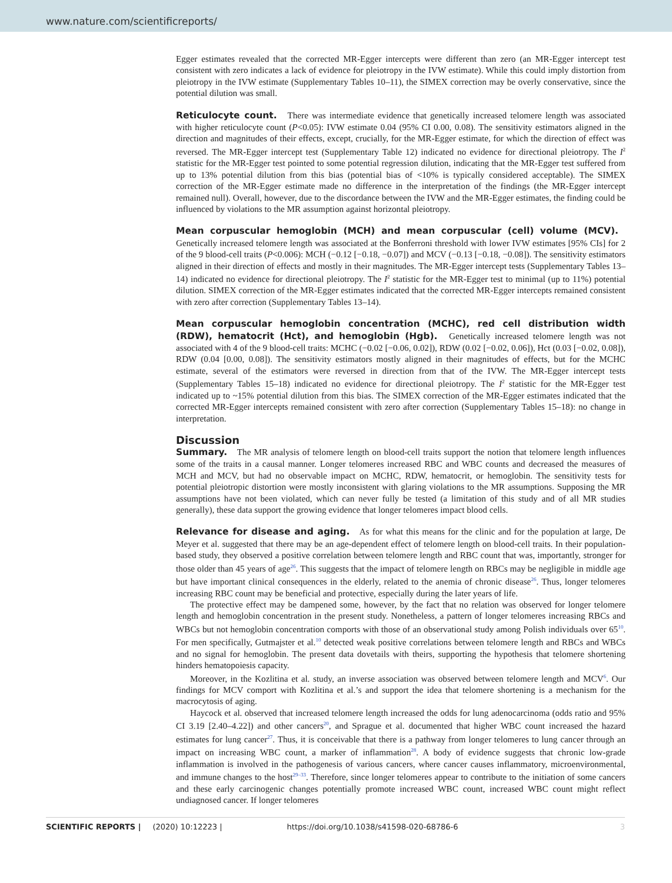www.nature.com/scientificreports/
Egger estimates revealed that the corrected MR-Egger intercepts were different than zero (an MR-Egger intercept test consistent with zero indicates a lack of evidence for pleiotropy in the IVW estimate). While this could imply distortion from pleiotropy in the IVW estimate (Supplementary Tables 10–11), the SIMEX correction may be overly conservative, since the potential dilution was small.
Reticulocyte count. There was intermediate evidence that genetically increased telomere length was associated with higher reticulocyte count (P<0.05): IVW estimate 0.04 (95% CI 0.00, 0.08). The sensitivity estimators aligned in the direction and magnitudes of their effects, except, crucially, for the MR-Egger estimate, for which the direction of effect was reversed. The MR-Egger intercept test (Supplementary Table 12) indicated no evidence for directional pleiotropy. The I<sup>2</sup> statistic for the MR-Egger test pointed to some potential regression dilution, indicating that the MR-Egger test suffered from up to 13% potential dilution from this bias (potential bias of <10% is typically considered acceptable). The SIMEX correction of the MR-Egger estimate made no difference in the interpretation of the findings (the MR-Egger intercept remained null). Overall, however, due to the discordance between the IVW and the MR-Egger estimates, the finding could be influenced by violations to the MR assumption against horizontal pleiotropy.
Mean corpuscular hemoglobin (MCH) and mean corpuscular (cell) volume (MCV). Genetically increased telomere length was associated at the Bonferroni threshold with lower IVW estimates [95% CIs] for 2 of the 9 blood-cell traits (P<0.006): MCH (−0.12 [−0.18, −0.07]) and MCV (−0.13 [−0.18, −0.08]). The sensitivity estimators aligned in their direction of effects and mostly in their magnitudes. The MR-Egger intercept tests (Supplementary Tables 13–14) indicated no evidence for directional pleiotropy. The I<sup>2</sup> statistic for the MR-Egger test to minimal (up to 11%) potential dilution. SIMEX correction of the MR-Egger estimates indicated that the corrected MR-Egger intercepts remained consistent with zero after correction (Supplementary Tables 13–14).
Mean corpuscular hemoglobin concentration (MCHC), red cell distribution width (RDW), hematocrit (Hct), and hemoglobin (Hgb). Genetically increased telomere length was not associated with 4 of the 9 blood-cell traits: MCHC (−0.02 [−0.06, 0.02]), RDW (0.02 [−0.02, 0.06]), Hct (0.03 [−0.02, 0.08]), RDW (0.04 [0.00, 0.08]). The sensitivity estimators mostly aligned in their magnitudes of effects, but for the MCHC estimate, several of the estimators were reversed in direction from that of the IVW. The MR-Egger intercept tests (Supplementary Tables 15–18) indicated no evidence for directional pleiotropy. The I<sup>2</sup> statistic for the MR-Egger test indicated up to ~15% potential dilution from this bias. The SIMEX correction of the MR-Egger estimates indicated that the corrected MR-Egger intercepts remained consistent with zero after correction (Supplementary Tables 15–18): no change in interpretation.
Discussion
Summary. The MR analysis of telomere length on blood-cell traits support the notion that telomere length influences some of the traits in a causal manner. Longer telomeres increased RBC and WBC counts and decreased the measures of MCH and MCV, but had no observable impact on MCHC, RDW, hematocrit, or hemoglobin. The sensitivity tests for potential pleiotropic distortion were mostly inconsistent with glaring violations to the MR assumptions. Supposing the MR assumptions have not been violated, which can never fully be tested (a limitation of this study and of all MR studies generally), these data support the growing evidence that longer telomeres impact blood cells.
Relevance for disease and aging. As for what this means for the clinic and for the population at large, De Meyer et al. suggested that there may be an age-dependent effect of telomere length on blood-cell traits. In their population-based study, they observed a positive correlation between telomere length and RBC count that was, importantly, stronger for those older than 45 years of age<sup>26</sup>. This suggests that the impact of telomere length on RBCs may be negligible in middle age but have important clinical consequences in the elderly, related to the anemia of chronic disease<sup>26</sup>. Thus, longer telomeres increasing RBC count may be beneficial and protective, especially during the later years of life.
The protective effect may be dampened some, however, by the fact that no relation was observed for longer telomere length and hemoglobin concentration in the present study. Nonetheless, a pattern of longer telomeres increasing RBCs and WBCs but not hemoglobin concentration comports with those of an observational study among Polish individuals over 65<sup>10</sup>. For men specifically, Gutmajster et al.<sup>10</sup> detected weak positive correlations between telomere length and RBCs and WBCs and no signal for hemoglobin. The present data dovetails with theirs, supporting the hypothesis that telomere shortening hinders hematopoiesis capacity.
Moreover, in the Kozlitina et al. study, an inverse association was observed between telomere length and MCV<sup>6</sup>. Our findings for MCV comport with Kozlitina et al.’s and support the idea that telomere shortening is a mechanism for the macrocytosis of aging.
Haycock et al. observed that increased telomere length increased the odds for lung adenocarcinoma (odds ratio and 95% CI 3.19 [2.40–4.22]) and other cancers<sup>20</sup>, and Sprague et al. documented that higher WBC count increased the hazard estimates for lung cancer<sup>27</sup>. Thus, it is conceivable that there is a pathway from longer telomeres to lung cancer through an impact on increasing WBC count, a marker of inflammation<sup>28</sup>. A body of evidence suggests that chronic low-grade inflammation is involved in the pathogenesis of various cancers, where cancer causes inflammatory, microenvironmental, and immune changes to the host<sup>29–33</sup>. Therefore, since longer telomeres appear to contribute to the initiation of some cancers and these early carcinogenic changes potentially promote increased WBC count, increased WBC count might reflect undiagnosed cancer. If longer telomeres
SCIENTIFIC REPORTS | (2020) 10:12223 | https://doi.org/10.1038/s41598-020-68786-6 3